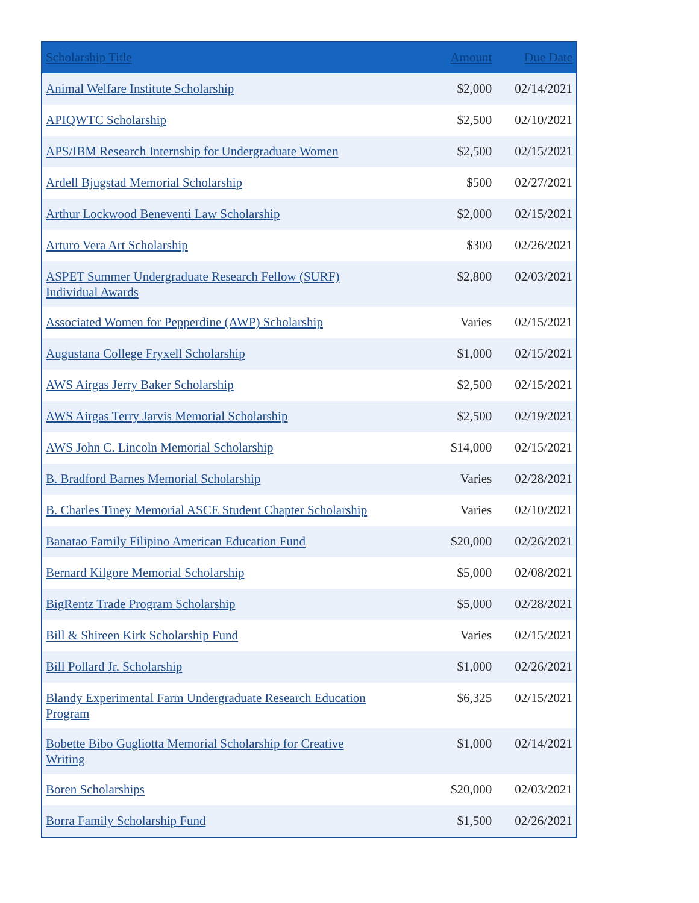| Scholarship Title | Amount | Due Date |
| --- | --- | --- |
| Animal Welfare Institute Scholarship | $2,000 | 02/14/2021 |
| APIQWTC Scholarship | $2,500 | 02/10/2021 |
| APS/IBM Research Internship for Undergraduate Women | $2,500 | 02/15/2021 |
| Ardell Bjugstad Memorial Scholarship | $500 | 02/27/2021 |
| Arthur Lockwood Beneventi Law Scholarship | $2,000 | 02/15/2021 |
| Arturo Vera Art Scholarship | $300 | 02/26/2021 |
| ASPET Summer Undergraduate Research Fellow (SURF) Individual Awards | $2,800 | 02/03/2021 |
| Associated Women for Pepperdine (AWP) Scholarship | Varies | 02/15/2021 |
| Augustana College Fryxell Scholarship | $1,000 | 02/15/2021 |
| AWS Airgas Jerry Baker Scholarship | $2,500 | 02/15/2021 |
| AWS Airgas Terry Jarvis Memorial Scholarship | $2,500 | 02/19/2021 |
| AWS John C. Lincoln Memorial Scholarship | $14,000 | 02/15/2021 |
| B. Bradford Barnes Memorial Scholarship | Varies | 02/28/2021 |
| B. Charles Tiney Memorial ASCE Student Chapter Scholarship | Varies | 02/10/2021 |
| Banatao Family Filipino American Education Fund | $20,000 | 02/26/2021 |
| Bernard Kilgore Memorial Scholarship | $5,000 | 02/08/2021 |
| BigRentz Trade Program Scholarship | $5,000 | 02/28/2021 |
| Bill & Shireen Kirk Scholarship Fund | Varies | 02/15/2021 |
| Bill Pollard Jr. Scholarship | $1,000 | 02/26/2021 |
| Blandy Experimental Farm Undergraduate Research Education Program | $6,325 | 02/15/2021 |
| Bobette Bibo Gugliotta Memorial Scholarship for Creative Writing | $1,000 | 02/14/2021 |
| Boren Scholarships | $20,000 | 02/03/2021 |
| Borra Family Scholarship Fund | $1,500 | 02/26/2021 |